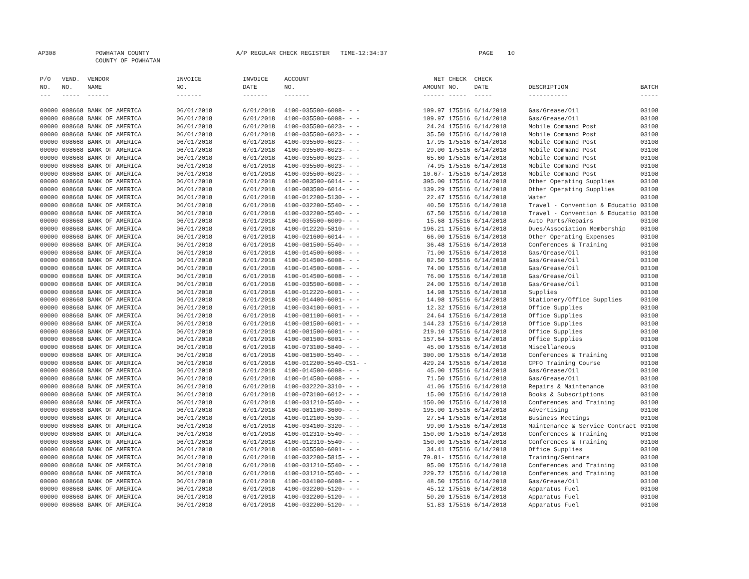AP308
POWHATAN COUNTY COUNTY OF POWHATAN
A/P REGULAR CHECK REGISTER TIME-12:34:37
PAGE 10
| P/O NO. --- | VEND. NO. ----- | VENDOR NAME ------ | INVOICE NO. ------- | INVOICE DATE ------- | ACCOUNT NO. ------- | NET AMOUNT ------ | CHECK NO. ----- | CHECK DATE ----- | DESCRIPTION ----------- | BATCH ----- |
| --- | --- | --- | --- | --- | --- | --- | --- | --- | --- | --- |
| 00000 | 008668 | BANK OF AMERICA | 06/01/2018 | 6/01/2018 | 4100-035500-6008- - - | 109.97 | 175516 | 6/14/2018 | Gas/Grease/Oil | 03108 |
| 00000 | 008668 | BANK OF AMERICA | 06/01/2018 | 6/01/2018 | 4100-035500-6008- - - | 109.97 | 175516 | 6/14/2018 | Gas/Grease/Oil | 03108 |
| 00000 | 008668 | BANK OF AMERICA | 06/01/2018 | 6/01/2018 | 4100-035500-6023- - - | 24.24 | 175516 | 6/14/2018 | Mobile Command Post | 03108 |
| 00000 | 008668 | BANK OF AMERICA | 06/01/2018 | 6/01/2018 | 4100-035500-6023- - - | 35.50 | 175516 | 6/14/2018 | Mobile Command Post | 03108 |
| 00000 | 008668 | BANK OF AMERICA | 06/01/2018 | 6/01/2018 | 4100-035500-6023- - - | 17.95 | 175516 | 6/14/2018 | Mobile Command Post | 03108 |
| 00000 | 008668 | BANK OF AMERICA | 06/01/2018 | 6/01/2018 | 4100-035500-6023- - - | 29.00 | 175516 | 6/14/2018 | Mobile Command Post | 03108 |
| 00000 | 008668 | BANK OF AMERICA | 06/01/2018 | 6/01/2018 | 4100-035500-6023- - - | 65.60 | 175516 | 6/14/2018 | Mobile Command Post | 03108 |
| 00000 | 008668 | BANK OF AMERICA | 06/01/2018 | 6/01/2018 | 4100-035500-6023- - - | 74.95 | 175516 | 6/14/2018 | Mobile Command Post | 03108 |
| 00000 | 008668 | BANK OF AMERICA | 06/01/2018 | 6/01/2018 | 4100-035500-6023- - - | 10.67- | 175516 | 6/14/2018 | Mobile Command Post | 03108 |
| 00000 | 008668 | BANK OF AMERICA | 06/01/2018 | 6/01/2018 | 4100-083500-6014- - - | 395.00 | 175516 | 6/14/2018 | Other Operating Supplies | 03108 |
| 00000 | 008668 | BANK OF AMERICA | 06/01/2018 | 6/01/2018 | 4100-083500-6014- - - | 139.29 | 175516 | 6/14/2018 | Other Operating Supplies | 03108 |
| 00000 | 008668 | BANK OF AMERICA | 06/01/2018 | 6/01/2018 | 4100-012200-5130- - - | 22.47 | 175516 | 6/14/2018 | Water | 03108 |
| 00000 | 008668 | BANK OF AMERICA | 06/01/2018 | 6/01/2018 | 4100-032200-5540- - - | 40.50 | 175516 | 6/14/2018 | Travel - Convention & Educatio | 03108 |
| 00000 | 008668 | BANK OF AMERICA | 06/01/2018 | 6/01/2018 | 4100-032200-5540- - - | 67.50 | 175516 | 6/14/2018 | Travel - Convention & Educatio | 03108 |
| 00000 | 008668 | BANK OF AMERICA | 06/01/2018 | 6/01/2018 | 4100-035500-6009- - - | 15.68 | 175516 | 6/14/2018 | Auto Parts/Repairs | 03108 |
| 00000 | 008668 | BANK OF AMERICA | 06/01/2018 | 6/01/2018 | 4100-012220-5810- - - | 196.21 | 175516 | 6/14/2018 | Dues/Association Membership | 03108 |
| 00000 | 008668 | BANK OF AMERICA | 06/01/2018 | 6/01/2018 | 4100-021600-6014- - - | 66.00 | 175516 | 6/14/2018 | Other Operating Expenses | 03108 |
| 00000 | 008668 | BANK OF AMERICA | 06/01/2018 | 6/01/2018 | 4100-081500-5540- - - | 36.48 | 175516 | 6/14/2018 | Conferences & Training | 03108 |
| 00000 | 008668 | BANK OF AMERICA | 06/01/2018 | 6/01/2018 | 4100-014500-6008- - - | 71.00 | 175516 | 6/14/2018 | Gas/Grease/Oil | 03108 |
| 00000 | 008668 | BANK OF AMERICA | 06/01/2018 | 6/01/2018 | 4100-014500-6008- - - | 82.50 | 175516 | 6/14/2018 | Gas/Grease/Oil | 03108 |
| 00000 | 008668 | BANK OF AMERICA | 06/01/2018 | 6/01/2018 | 4100-014500-6008- - - | 74.00 | 175516 | 6/14/2018 | Gas/Grease/Oil | 03108 |
| 00000 | 008668 | BANK OF AMERICA | 06/01/2018 | 6/01/2018 | 4100-014500-6008- - - | 76.00 | 175516 | 6/14/2018 | Gas/Grease/Oil | 03108 |
| 00000 | 008668 | BANK OF AMERICA | 06/01/2018 | 6/01/2018 | 4100-035500-6008- - - | 24.00 | 175516 | 6/14/2018 | Gas/Grease/Oil | 03108 |
| 00000 | 008668 | BANK OF AMERICA | 06/01/2018 | 6/01/2018 | 4100-012220-6001- - - | 14.98 | 175516 | 6/14/2018 | Supplies | 03108 |
| 00000 | 008668 | BANK OF AMERICA | 06/01/2018 | 6/01/2018 | 4100-014400-6001- - - | 14.98 | 175516 | 6/14/2018 | Stationery/Office Supplies | 03108 |
| 00000 | 008668 | BANK OF AMERICA | 06/01/2018 | 6/01/2018 | 4100-034100-6001- - - | 12.32 | 175516 | 6/14/2018 | Office Supplies | 03108 |
| 00000 | 008668 | BANK OF AMERICA | 06/01/2018 | 6/01/2018 | 4100-081100-6001- - - | 24.64 | 175516 | 6/14/2018 | Office Supplies | 03108 |
| 00000 | 008668 | BANK OF AMERICA | 06/01/2018 | 6/01/2018 | 4100-081500-6001- - - | 144.23 | 175516 | 6/14/2018 | Office Supplies | 03108 |
| 00000 | 008668 | BANK OF AMERICA | 06/01/2018 | 6/01/2018 | 4100-081500-6001- - - | 219.10 | 175516 | 6/14/2018 | Office Supplies | 03108 |
| 00000 | 008668 | BANK OF AMERICA | 06/01/2018 | 6/01/2018 | 4100-081500-6001- - - | 157.64 | 175516 | 6/14/2018 | Office Supplies | 03108 |
| 00000 | 008668 | BANK OF AMERICA | 06/01/2018 | 6/01/2018 | 4100-073100-5840- - - | 45.00 | 175516 | 6/14/2018 | Miscellaneous | 03108 |
| 00000 | 008668 | BANK OF AMERICA | 06/01/2018 | 6/01/2018 | 4100-081500-5540- - - | 300.00 | 175516 | 6/14/2018 | Conferences & Training | 03108 |
| 00000 | 008668 | BANK OF AMERICA | 06/01/2018 | 6/01/2018 | 4100-012200-5540-CS1- - | 429.24 | 175516 | 6/14/2018 | CPFO Training Course | 03108 |
| 00000 | 008668 | BANK OF AMERICA | 06/01/2018 | 6/01/2018 | 4100-014500-6008- - - | 45.00 | 175516 | 6/14/2018 | Gas/Grease/Oil | 03108 |
| 00000 | 008668 | BANK OF AMERICA | 06/01/2018 | 6/01/2018 | 4100-014500-6008- - - | 71.50 | 175516 | 6/14/2018 | Gas/Grease/Oil | 03108 |
| 00000 | 008668 | BANK OF AMERICA | 06/01/2018 | 6/01/2018 | 4100-032220-3310- - - | 41.06 | 175516 | 6/14/2018 | Repairs & Maintenance | 03108 |
| 00000 | 008668 | BANK OF AMERICA | 06/01/2018 | 6/01/2018 | 4100-073100-6012- - - | 15.00 | 175516 | 6/14/2018 | Books & Subscriptions | 03108 |
| 00000 | 008668 | BANK OF AMERICA | 06/01/2018 | 6/01/2018 | 4100-031210-5540- - - | 150.00 | 175516 | 6/14/2018 | Conferences and Training | 03108 |
| 00000 | 008668 | BANK OF AMERICA | 06/01/2018 | 6/01/2018 | 4100-081100-3600- - - | 195.00 | 175516 | 6/14/2018 | Advertising | 03108 |
| 00000 | 008668 | BANK OF AMERICA | 06/01/2018 | 6/01/2018 | 4100-012100-5530- - - | 27.54 | 175516 | 6/14/2018 | Business Meetings | 03108 |
| 00000 | 008668 | BANK OF AMERICA | 06/01/2018 | 6/01/2018 | 4100-034100-3320- - - | 99.00 | 175516 | 6/14/2018 | Maintenance & Service Contract | 03108 |
| 00000 | 008668 | BANK OF AMERICA | 06/01/2018 | 6/01/2018 | 4100-012310-5540- - - | 150.00 | 175516 | 6/14/2018 | Conferences & Training | 03108 |
| 00000 | 008668 | BANK OF AMERICA | 06/01/2018 | 6/01/2018 | 4100-012310-5540- - - | 150.00 | 175516 | 6/14/2018 | Conferences & Training | 03108 |
| 00000 | 008668 | BANK OF AMERICA | 06/01/2018 | 6/01/2018 | 4100-035500-6001- - - | 34.41 | 175516 | 6/14/2018 | Office Supplies | 03108 |
| 00000 | 008668 | BANK OF AMERICA | 06/01/2018 | 6/01/2018 | 4100-032200-5815- - - | 79.81- | 175516 | 6/14/2018 | Training/Seminars | 03108 |
| 00000 | 008668 | BANK OF AMERICA | 06/01/2018 | 6/01/2018 | 4100-031210-5540- - - | 95.00 | 175516 | 6/14/2018 | Conferences and Training | 03108 |
| 00000 | 008668 | BANK OF AMERICA | 06/01/2018 | 6/01/2018 | 4100-031210-5540- - - | 229.72 | 175516 | 6/14/2018 | Conferences and Training | 03108 |
| 00000 | 008668 | BANK OF AMERICA | 06/01/2018 | 6/01/2018 | 4100-034100-6008- - - | 48.50 | 175516 | 6/14/2018 | Gas/Grease/Oil | 03108 |
| 00000 | 008668 | BANK OF AMERICA | 06/01/2018 | 6/01/2018 | 4100-032200-5120- - - | 45.12 | 175516 | 6/14/2018 | Apparatus Fuel | 03108 |
| 00000 | 008668 | BANK OF AMERICA | 06/01/2018 | 6/01/2018 | 4100-032200-5120- - - | 50.20 | 175516 | 6/14/2018 | Apparatus Fuel | 03108 |
| 00000 | 008668 | BANK OF AMERICA | 06/01/2018 | 6/01/2018 | 4100-032200-5120- - - | 51.83 | 175516 | 6/14/2018 | Apparatus Fuel | 03108 |